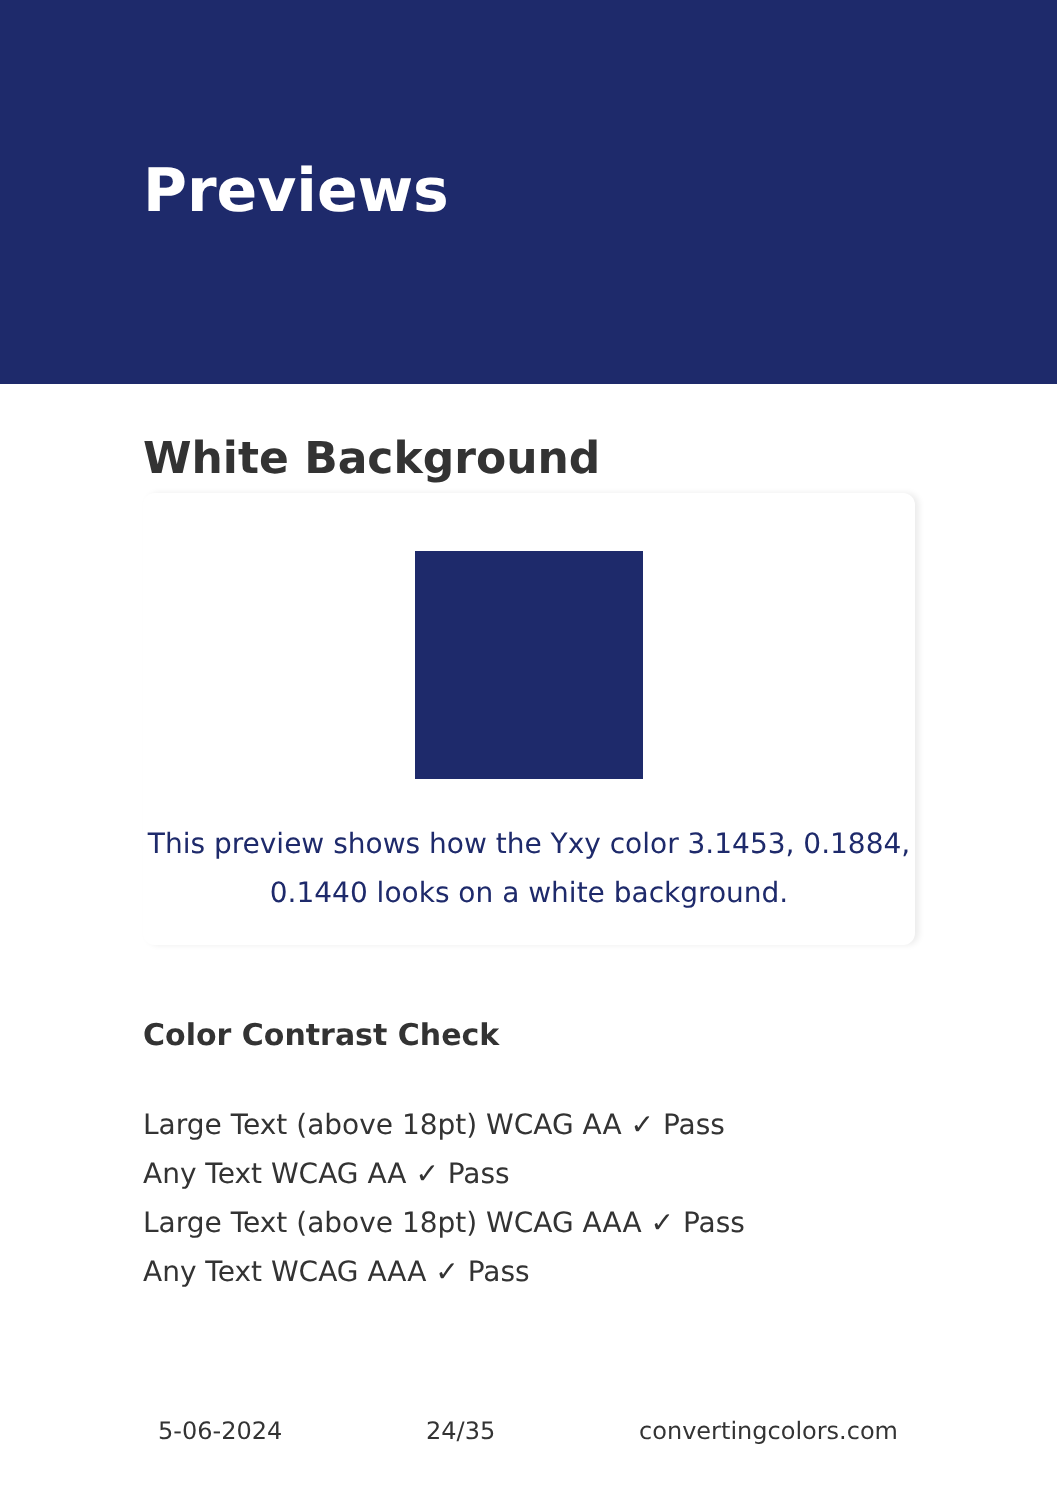Previews
White Background
This preview shows how the Yxy color 3.1453, 0.1884, 0.1440 looks on a white background.
Color Contrast Check
Large Text (above 18pt) WCAG AA ✓ Pass
Any Text WCAG AA ✓ Pass
Large Text (above 18pt) WCAG AAA ✓ Pass
Any Text WCAG AAA ✓ Pass
5-06-2024 24/35 convertingcolors.com